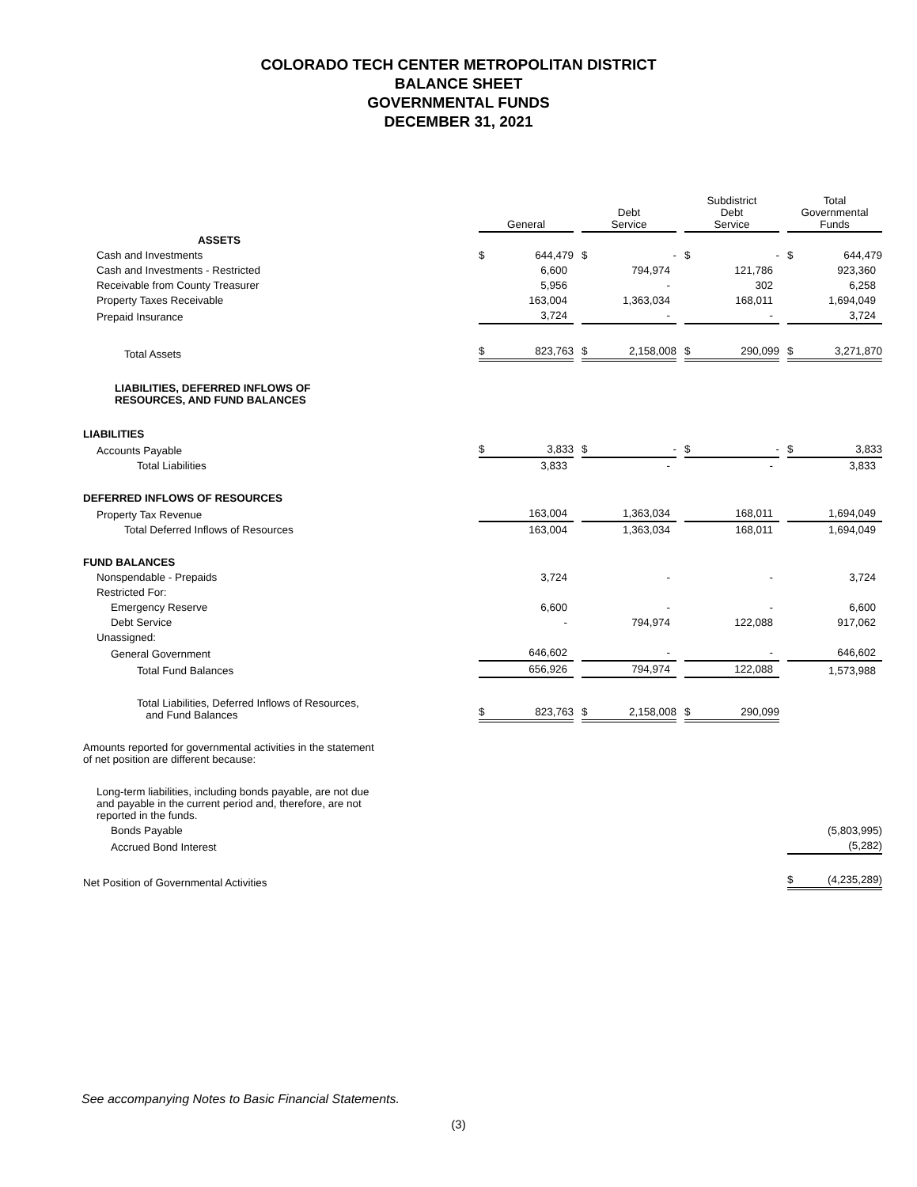COLORADO TECH CENTER METROPOLITAN DISTRICT
BALANCE SHEET
GOVERNMENTAL FUNDS
DECEMBER 31, 2021
| | General | Debt Service | Subdistrict Debt Service | Total Governmental Funds |
| ASSETS | | | | |
| Cash and Investments | $ 644,479 | $ - | $ - | $ 644,479 |
| Cash and Investments - Restricted | 6,600 | 794,974 | 121,786 | 923,360 |
| Receivable from County Treasurer | 5,956 | - | 302 | 6,258 |
| Property Taxes Receivable | 163,004 | 1,363,034 | 168,011 | 1,694,049 |
| Prepaid Insurance | 3,724 | - | - | 3,724 |
| Total Assets | $ 823,763 | $ 2,158,008 | $ 290,099 | $ 3,271,870 |
| LIABILITIES, DEFERRED INFLOWS OF RESOURCES, AND FUND BALANCES | | | | |
| LIABILITIES | | | | |
| Accounts Payable | $ 3,833 | $ - | $ - | $ 3,833 |
| Total Liabilities | 3,833 | - | - | 3,833 |
| DEFERRED INFLOWS OF RESOURCES | | | | |
| Property Tax Revenue | 163,004 | 1,363,034 | 168,011 | 1,694,049 |
| Total Deferred Inflows of Resources | 163,004 | 1,363,034 | 168,011 | 1,694,049 |
| FUND BALANCES | | | | |
| Nonspendable - Prepaids | 3,724 | - | - | 3,724 |
| Restricted For: | | | | |
| Emergency Reserve | 6,600 | - | - | 6,600 |
| Debt Service | - | 794,974 | 122,088 | 917,062 |
| Unassigned: | | | | |
| General Government | 646,602 | - | - | 646,602 |
| Total Fund Balances | 656,926 | 794,974 | 122,088 | 1,573,988 |
| Total Liabilities, Deferred Inflows of Resources, and Fund Balances | $ 823,763 | $ 2,158,008 | $ 290,099 | |
| Amounts reported for governmental activities in the statement of net position are different because: | | | | |
| Long-term liabilities, including bonds payable, are not due and payable in the current period and, therefore, are not reported in the funds. | | | | |
| Bonds Payable | | | | (5,803,995) |
| Accrued Bond Interest | | | | (5,282) |
| Net Position of Governmental Activities | | | | $ (4,235,289) |
See accompanying Notes to Basic Financial Statements.
(3)